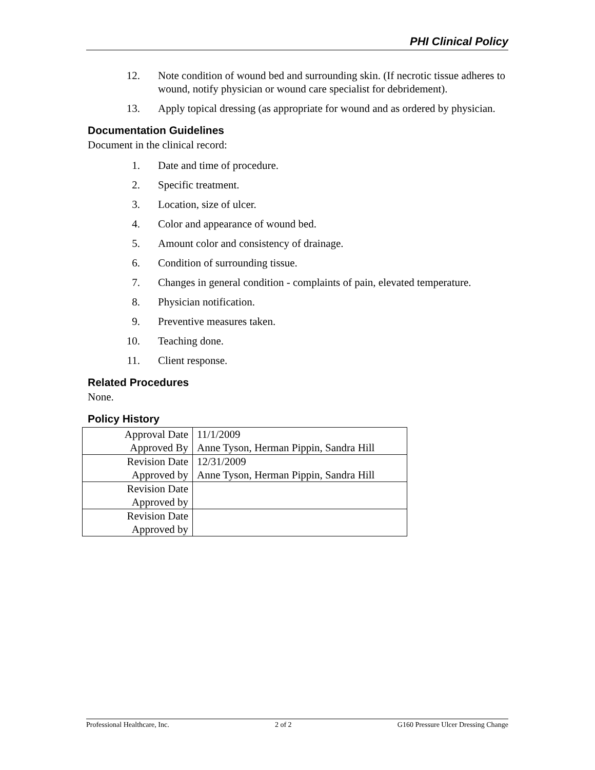PHI Clinical Policy
12. Note condition of wound bed and surrounding skin. (If necrotic tissue adheres to wound, notify physician or wound care specialist for debridement).
13. Apply topical dressing (as appropriate for wound and as ordered by physician.
Documentation Guidelines
Document in the clinical record:
1. Date and time of procedure.
2. Specific treatment.
3. Location, size of ulcer.
4. Color and appearance of wound bed.
5. Amount color and consistency of drainage.
6. Condition of surrounding tissue.
7. Changes in general condition - complaints of pain, elevated temperature.
8. Physician notification.
9. Preventive measures taken.
10. Teaching done.
11. Client response.
Related Procedures
None.
Policy History
| Approval Date | 11/1/2009 |
| Approved By | Anne Tyson, Herman Pippin, Sandra Hill |
| Revision Date | 12/31/2009 |
| Approved by | Anne Tyson, Herman Pippin, Sandra Hill |
| Revision Date | |
| Approved by | |
| Revision Date | |
| Approved by | |
Professional Healthcare, Inc. 2 of 2 G160 Pressure Ulcer Dressing Change